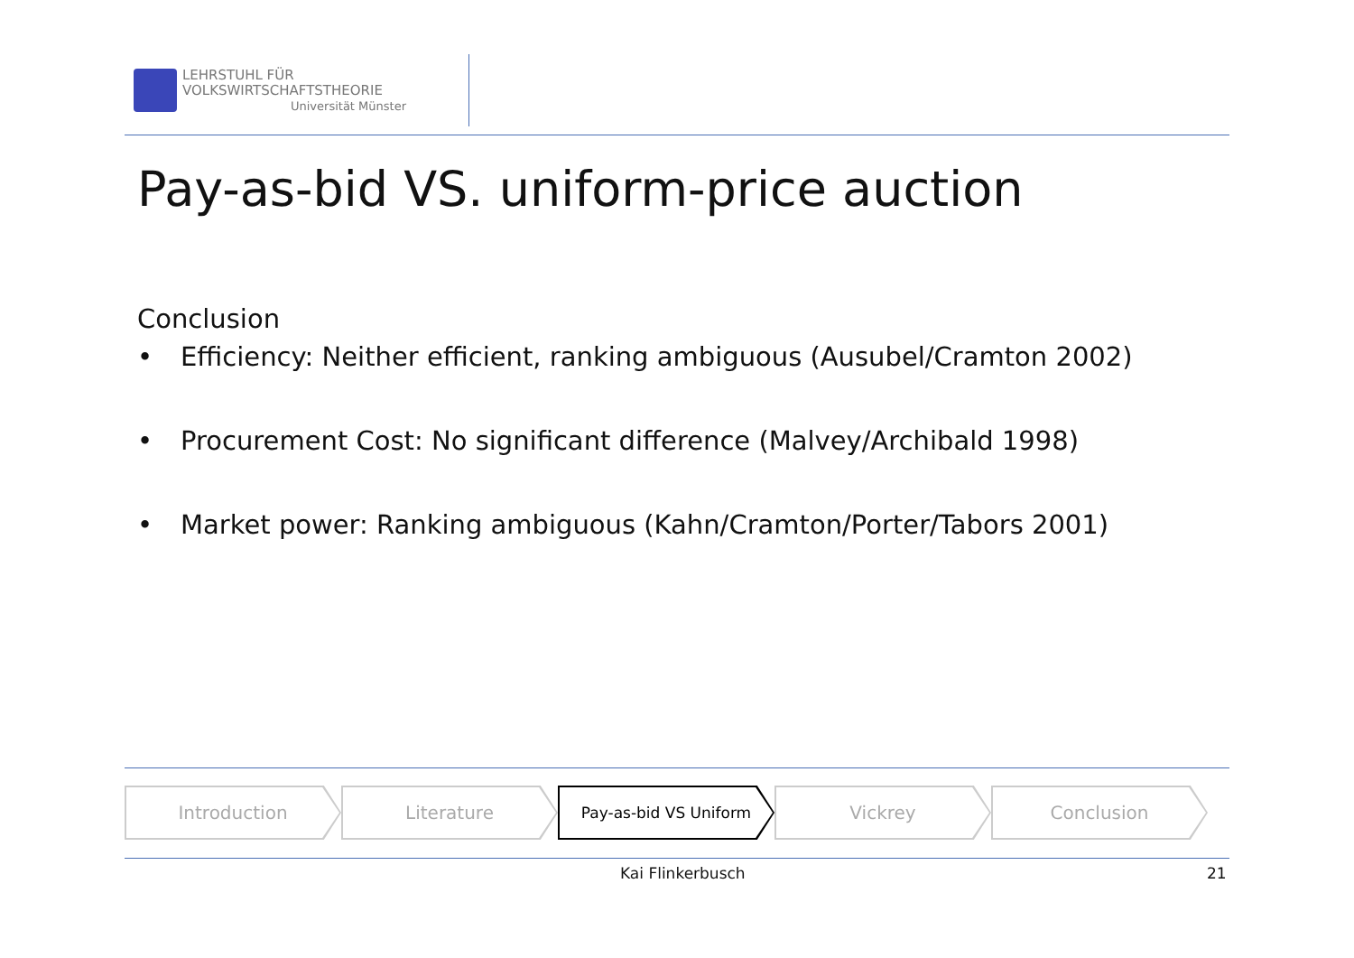LEHRSTUHL FÜR
VOLKSWIRTSCHAFTSTHEORIE
Universität Münster
Pay-as-bid VS. uniform-price auction
Conclusion
• Efficiency: Neither efficient, ranking ambiguous (Ausubel/Cramton 2002)
• Procurement Cost: No significant difference (Malvey/Archibald 1998)
• Market power: Ranking ambiguous (Kahn/Cramton/Porter/Tabors 2001)
Introduction Literature
Pay-as-bid VS Uniform
Vickrey Conclusion
Kai Flinkerbusch 21